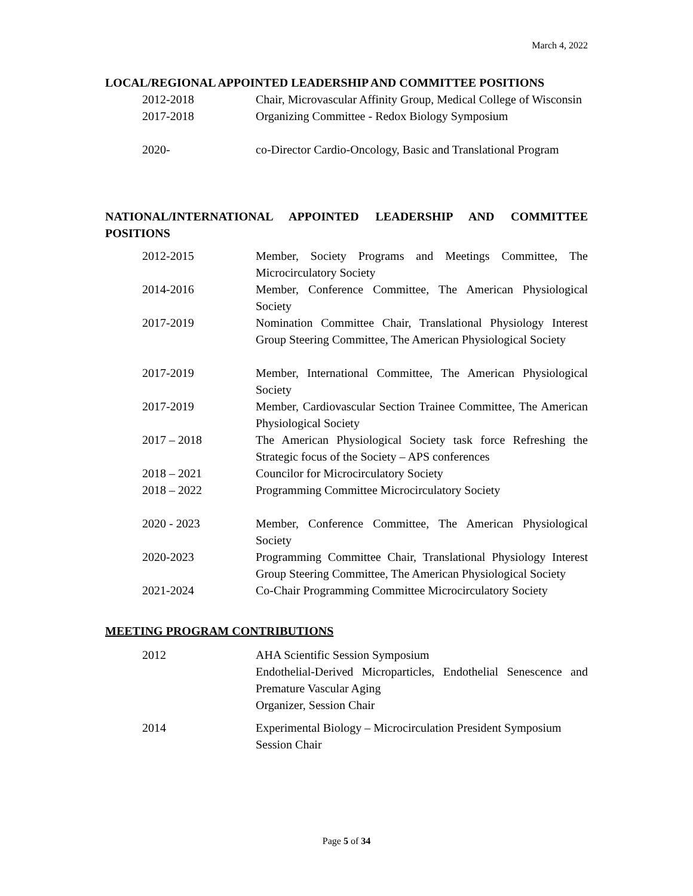March 4, 2022
LOCAL/REGIONAL APPOINTED LEADERSHIP AND COMMITTEE POSITIONS
2012-2018 Chair, Microvascular Affinity Group, Medical College of Wisconsin
2017-2018 Organizing Committee - Redox Biology Symposium
2020- co-Director Cardio-Oncology, Basic and Translational Program
NATIONAL/INTERNATIONAL APPOINTED LEADERSHIP AND COMMITTEE POSITIONS
2012-2015 Member, Society Programs and Meetings Committee, The Microcirculatory Society
2014-2016 Member, Conference Committee, The American Physiological Society
2017-2019 Nomination Committee Chair, Translational Physiology Interest Group Steering Committee, The American Physiological Society
2017-2019 Member, International Committee, The American Physiological Society
2017-2019 Member, Cardiovascular Section Trainee Committee, The American Physiological Society
2017 – 2018 The American Physiological Society task force Refreshing the Strategic focus of the Society – APS conferences
2018 – 2021 Councilor for Microcirculatory Society
2018 – 2022 Programming Committee Microcirculatory Society
2020 - 2023 Member, Conference Committee, The American Physiological Society
2020-2023 Programming Committee Chair, Translational Physiology Interest Group Steering Committee, The American Physiological Society
2021-2024 Co-Chair Programming Committee Microcirculatory Society
MEETING PROGRAM CONTRIBUTIONS
2012 AHA Scientific Session Symposium
Endothelial-Derived Microparticles, Endothelial Senescence and Premature Vascular Aging
Organizer, Session Chair
2014 Experimental Biology – Microcirculation President Symposium
Session Chair
Page 5 of 34